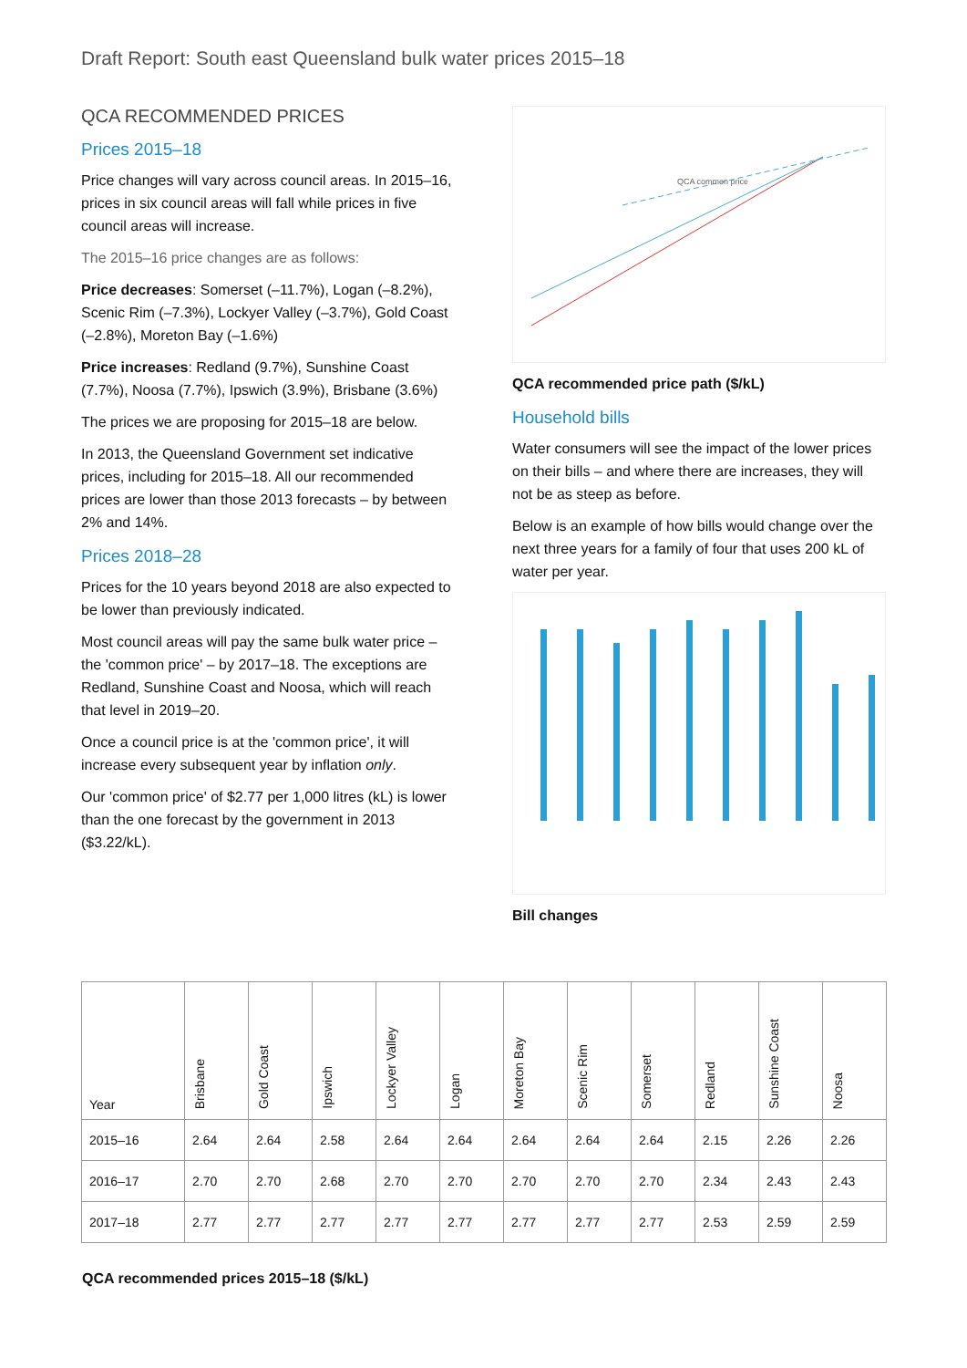Draft Report: South east Queensland bulk water prices 2015–18
QCA RECOMMENDED PRICES
Prices 2015–18
Price changes will vary across council areas. In 2015–16, prices in six council areas will fall while prices in five council areas will increase.
The 2015–16 price changes are as follows:
Price decreases: Somerset (–11.7%), Logan (–8.2%), Scenic Rim (–7.3%), Lockyer Valley (–3.7%), Gold Coast (–2.8%), Moreton Bay (–1.6%)
Price increases: Redland (9.7%), Sunshine Coast (7.7%), Noosa (7.7%), Ipswich (3.9%), Brisbane (3.6%)
The prices we are proposing for 2015–18 are below.
In 2013, the Queensland Government set indicative prices, including for 2015–18. All our recommended prices are lower than those 2013 forecasts – by between 2% and 14%.
Prices 2018–28
Prices for the 10 years beyond 2018 are also expected to be lower than previously indicated.
Most council areas will pay the same bulk water price – the 'common price' – by 2017–18. The exceptions are Redland, Sunshine Coast and Noosa, which will reach that level in 2019–20.
Once a council price is at the 'common price', it will increase every subsequent year by inflation only.
Our 'common price' of $2.77 per 1,000 litres (kL) is lower than the one forecast by the government in 2013 ($3.22/kL).
QCA common price
QCA recommended price path ($/kL)
Household bills
Water consumers will see the impact of the lower prices on their bills – and where there are increases, they will not be as steep as before.
Below is an example of how bills would change over the next three years for a family of four that uses 200 kL of water per year.
Bill changes
| Year | Brisbane | Gold Coast | Ipswich | Lockyer Valley | Logan | Moreton Bay | Scenic Rim | Somerset | Redland | Sunshine Coast | Noosa |
| --- | --- | --- | --- | --- | --- | --- | --- | --- | --- | --- | --- |
| 2015–16 | 2.64 | 2.64 | 2.58 | 2.64 | 2.64 | 2.64 | 2.64 | 2.64 | 2.15 | 2.26 | 2.26 |
| 2016–17 | 2.70 | 2.70 | 2.68 | 2.70 | 2.70 | 2.70 | 2.70 | 2.70 | 2.34 | 2.43 | 2.43 |
| 2017–18 | 2.77 | 2.77 | 2.77 | 2.77 | 2.77 | 2.77 | 2.77 | 2.77 | 2.53 | 2.59 | 2.59 |
QCA recommended prices 2015–18 ($/kL)